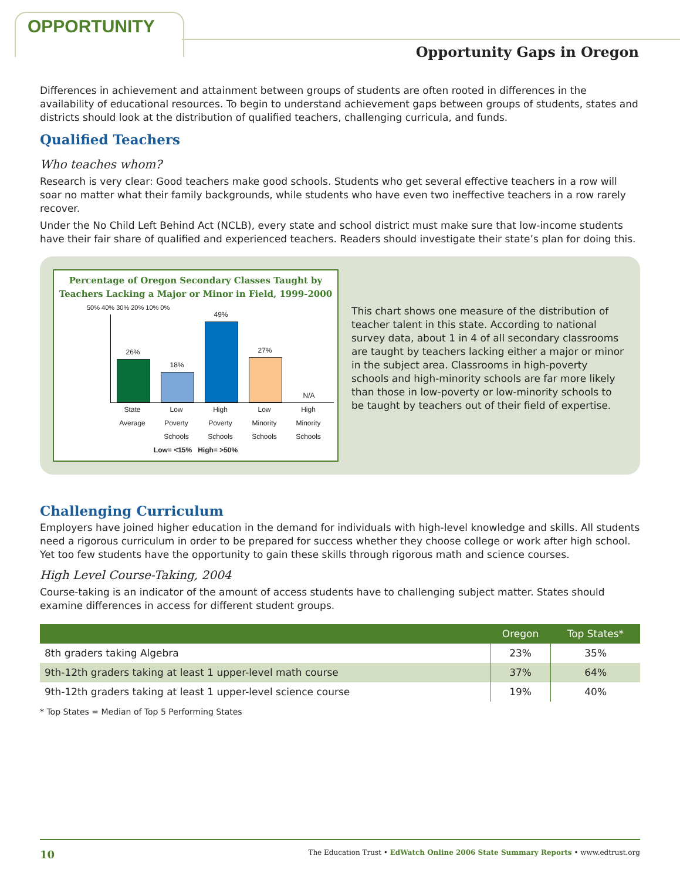OPPORTUNITY
Opportunity Gaps in Oregon
Differences in achievement and attainment between groups of students are often rooted in differences in the availability of educational resources. To begin to understand achievement gaps between groups of students, states and districts should look at the distribution of qualified teachers, challenging curricula, and funds.
Qualified Teachers
Who teaches whom?
Research is very clear: Good teachers make good schools. Students who get several effective teachers in a row will soar no matter what their family backgrounds, while students who have even two ineffective teachers in a row rarely recover.
Under the No Child Left Behind Act (NCLB), every state and school district must make sure that low-income students have their fair share of qualified and experienced teachers. Readers should investigate their state’s plan for doing this.
Percentage of Oregon Secondary Classes Taught by Teachers Lacking a Major or Minor in Field, 1999-2000
50% 40% 30% 20% 10% 0%
26%
18%
49%
27%
N/A
State Average
Low Poverty Schools
High Poverty Schools
Low Minority Schools
High Minority Schools
Low= <15% High= >50%
This chart shows one measure of the distribution of teacher talent in this state. According to national survey data, about 1 in 4 of all secondary classrooms are taught by teachers lacking either a major or minor in the subject area. Classrooms in high-poverty schools and high-minority schools are far more likely than those in low-poverty or low-minority schools to be taught by teachers out of their field of expertise.
Challenging Curriculum
Employers have joined higher education in the demand for individuals with high-level knowledge and skills. All students need a rigorous curriculum in order to be prepared for success whether they choose college or work after high school. Yet too few students have the opportunity to gain these skills through rigorous math and science courses.
High Level Course-Taking, 2004
Course-taking is an indicator of the amount of access students have to challenging subject matter. States should examine differences in access for different student groups.
| | Oregon | Top States* |
| --- | --- | --- |
| 8th graders taking Algebra | 23% | 35% |
| 9th-12th graders taking at least 1 upper-level math course | 37% | 64% |
| 9th-12th graders taking at least 1 upper-level science course | 19% | 40% |
* Top States = Median of Top 5 Performing States
10 The Education Trust • EdWatch Online 2006 State Summary Reports • www.edtrust.org